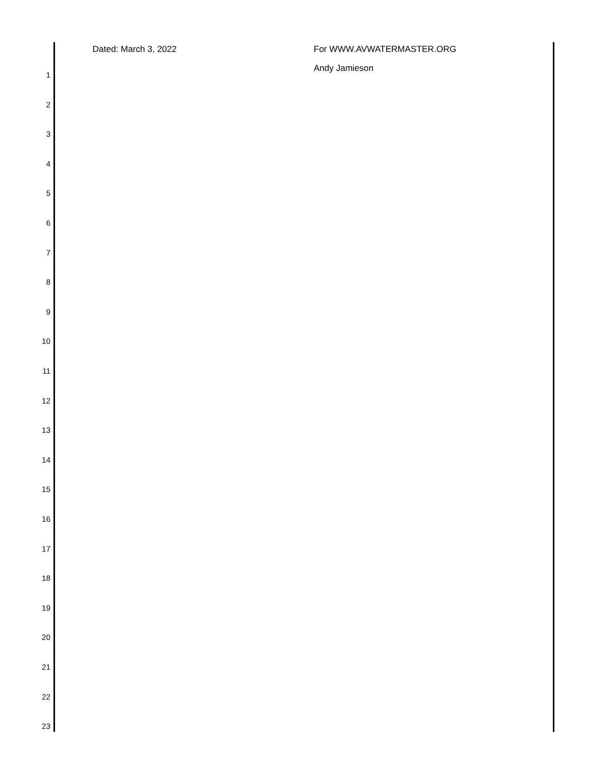Dated: March 3, 2022 For WWW.AVWATERMASTER.ORG
Andy Jamieson
1
2
3
4
5
6
7
8
9
10
11
12
13
14
15
16
17
18
19
20
21
22
23